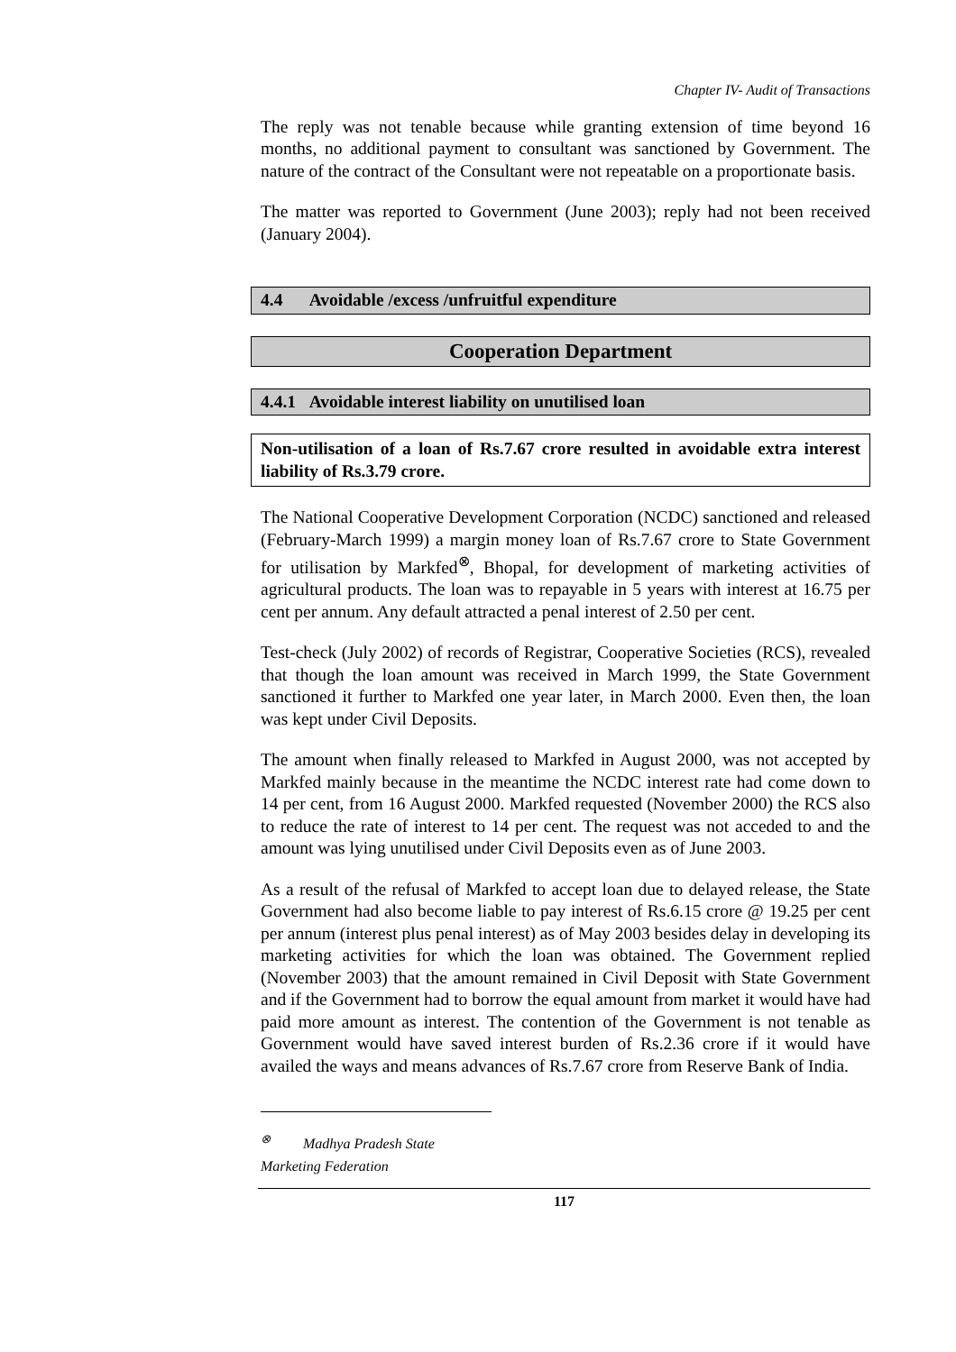Chapter IV- Audit of Transactions
The reply was not tenable because while granting extension of time beyond 16 months, no additional payment to consultant was sanctioned by Government. The nature of the contract of the Consultant were not repeatable on a proportionate basis.
The matter was reported to Government (June 2003); reply had not been received (January 2004).
4.4 Avoidable /excess /unfruitful expenditure
Cooperation Department
4.4.1 Avoidable interest liability on unutilised loan
Non-utilisation of a loan of Rs.7.67 crore resulted in avoidable extra interest liability of Rs.3.79 crore.
The National Cooperative Development Corporation (NCDC) sanctioned and released (February-March 1999) a margin money loan of Rs.7.67 crore to State Government for utilisation by Markfed<sup>⊗</sup>, Bhopal, for development of marketing activities of agricultural products. The loan was to repayable in 5 years with interest at 16.75 per cent per annum. Any default attracted a penal interest of 2.50 per cent.
Test-check (July 2002) of records of Registrar, Cooperative Societies (RCS), revealed that though the loan amount was received in March 1999, the State Government sanctioned it further to Markfed one year later, in March 2000. Even then, the loan was kept under Civil Deposits.
The amount when finally released to Markfed in August 2000, was not accepted by Markfed mainly because in the meantime the NCDC interest rate had come down to 14 per cent, from 16 August 2000. Markfed requested (November 2000) the RCS also to reduce the rate of interest to 14 per cent. The request was not acceded to and the amount was lying unutilised under Civil Deposits even as of June 2003.
As a result of the refusal of Markfed to accept loan due to delayed release, the State Government had also become liable to pay interest of Rs.6.15 crore @ 19.25 per cent per annum (interest plus penal interest) as of May 2003 besides delay in developing its marketing activities for which the loan was obtained. The Government replied (November 2003) that the amount remained in Civil Deposit with State Government and if the Government had to borrow the equal amount from market it would have had paid more amount as interest. The contention of the Government is not tenable as Government would have saved interest burden of Rs.2.36 crore if it would have availed the ways and means advances of Rs.7.67 crore from Reserve Bank of India.
<sup>⊗</sup> Madhya Pradesh State Marketing Federation
117